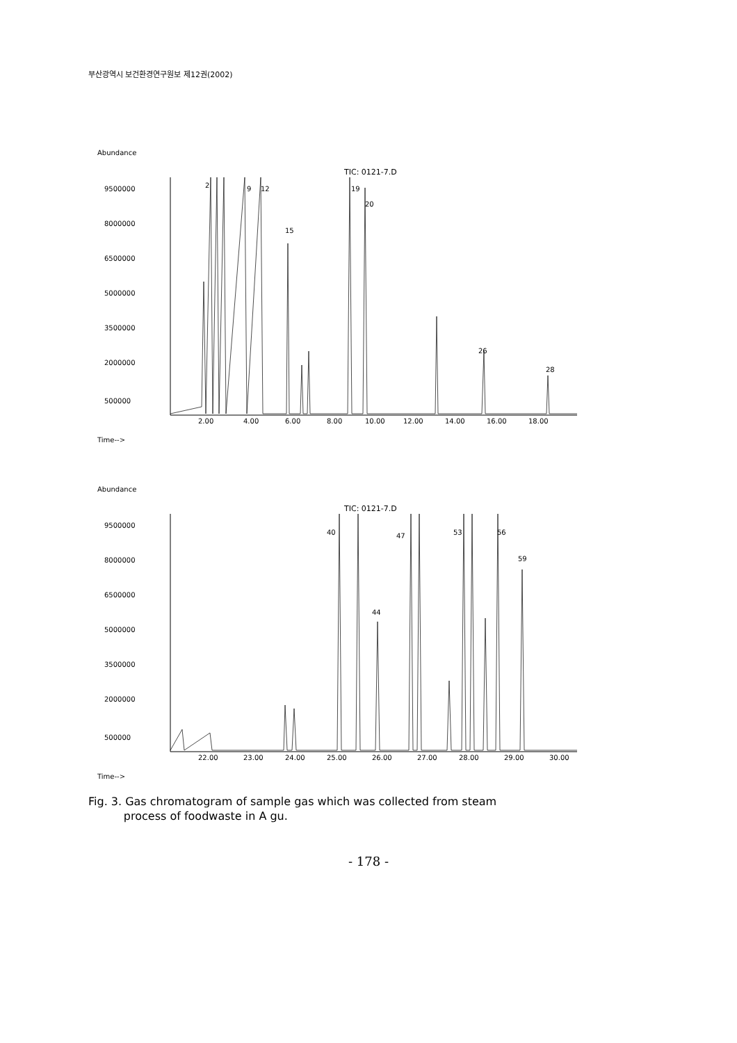부산광역시 보건환경연구원보 제12권(2002)
Abundance
TIC: 0121-7.D
9500000
8000000
6500000
5000000
3500000
2000000
500000
2.00
4.00
6.00
8.00
10.00
12.00
14.00
16.00
18.00
2
9
12
15
19
20
26
28
Time-->
Abundance
TIC: 0121-7.D
9500000
8000000
6500000
5000000
3500000
2000000
500000
22.00
23.00
24.00
25.00
26.00
27.00
28.00
29.00
30.00
40
44
47
53
56
59
Time-->
Fig. 3. Gas chromatogram of sample gas which was collected from steam
process of foodwaste in A gu.
- 178 -